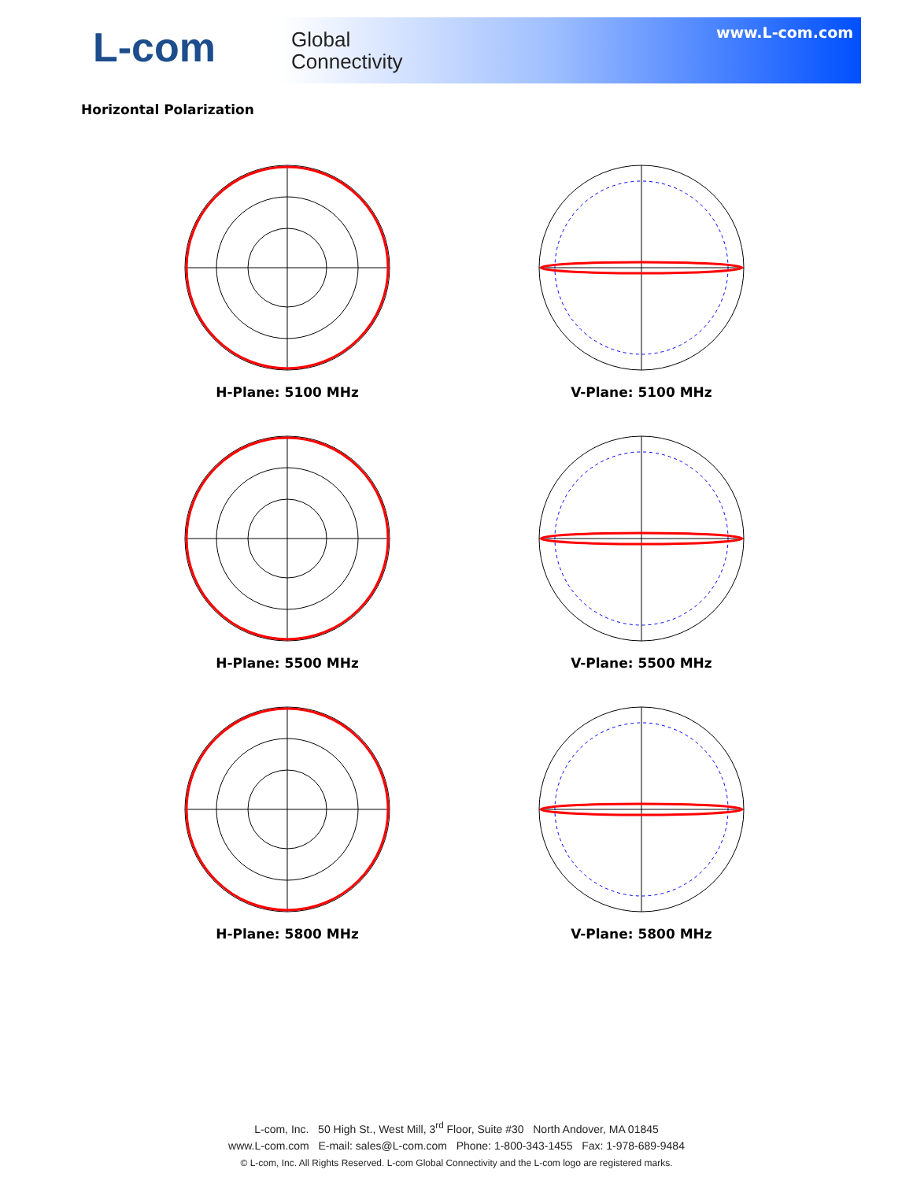L-com
Global
Connectivity
www.L-com.com
Horizontal Polarization
H-Plane: 5100 MHz
V-Plane: 5100 MHz
H-Plane: 5500 MHz
V-Plane: 5500 MHz
H-Plane: 5800 MHz
V-Plane: 5800 MHz
L-com, Inc. 50 High St., West Mill, 3<sup>rd</sup> Floor, Suite #30 North Andover, MA 01845
www.L-com.com E-mail: sales@L-com.com Phone: 1-800-343-1455 Fax: 1-978-689-9484
© L-com, Inc. All Rights Reserved. L-com Global Connectivity and the L-com logo are registered marks.